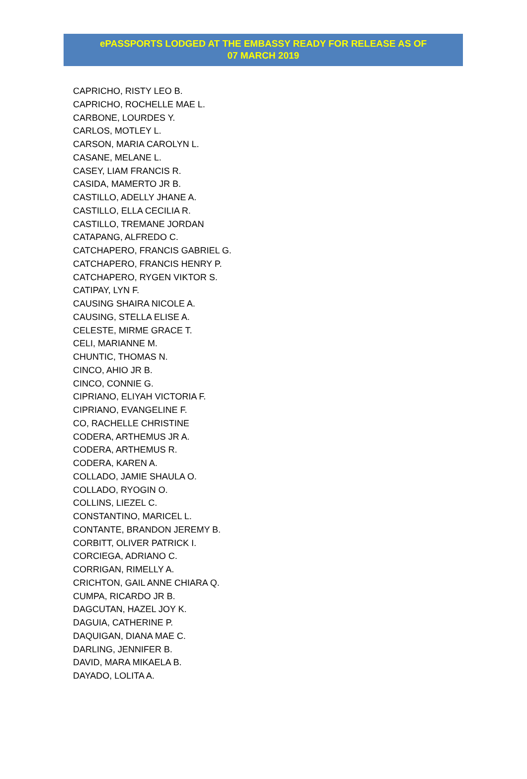ePASSPORTS LODGED AT THE EMBASSY READY FOR RELEASE AS OF
07 MARCH 2019
CAPRICHO, RISTY LEO B.
CAPRICHO, ROCHELLE MAE L.
CARBONE, LOURDES Y.
CARLOS, MOTLEY L.
CARSON, MARIA CAROLYN L.
CASANE, MELANE L.
CASEY, LIAM FRANCIS R.
CASIDA, MAMERTO JR B.
CASTILLO, ADELLY JHANE A.
CASTILLO, ELLA CECILIA R.
CASTILLO, TREMANE JORDAN
CATAPANG, ALFREDO C.
CATCHAPERO, FRANCIS GABRIEL G.
CATCHAPERO, FRANCIS HENRY P.
CATCHAPERO, RYGEN VIKTOR S.
CATIPAY, LYN F.
CAUSING SHAIRA NICOLE A.
CAUSING, STELLA ELISE A.
CELESTE, MIRME GRACE T.
CELI, MARIANNE M.
CHUNTIC, THOMAS N.
CINCO, AHIO JR B.
CINCO, CONNIE G.
CIPRIANO, ELIYAH VICTORIA F.
CIPRIANO, EVANGELINE F.
CO, RACHELLE CHRISTINE
CODERA, ARTHEMUS JR A.
CODERA, ARTHEMUS R.
CODERA, KAREN A.
COLLADO, JAMIE SHAULA O.
COLLADO, RYOGIN O.
COLLINS, LIEZEL C.
CONSTANTINO, MARICEL L.
CONTANTE, BRANDON JEREMY B.
CORBITT, OLIVER PATRICK I.
CORCIEGA, ADRIANO C.
CORRIGAN, RIMELLY A.
CRICHTON, GAIL ANNE CHIARA Q.
CUMPA, RICARDO JR B.
DAGCUTAN, HAZEL JOY K.
DAGUIA, CATHERINE P.
DAQUIGAN, DIANA MAE C.
DARLING, JENNIFER B.
DAVID, MARA MIKAELA B.
DAYADO, LOLITA A.